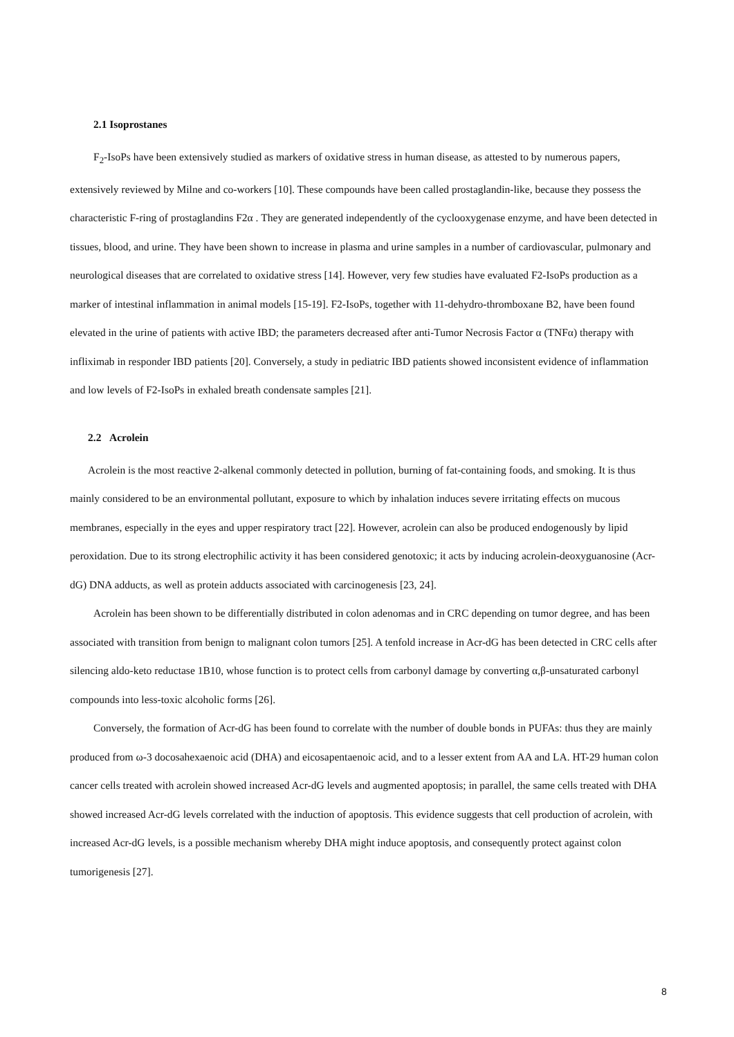2.1 Isoprostanes
F<sub>2</sub>-IsoPs have been extensively studied as markers of oxidative stress in human disease, as attested to by numerous papers, extensively reviewed by Milne and co-workers [10]. These compounds have been called prostaglandin-like, because they possess the characteristic F-ring of prostaglandins F2α . They are generated independently of the cyclooxygenase enzyme, and have been detected in tissues, blood, and urine. They have been shown to increase in plasma and urine samples in a number of cardiovascular, pulmonary and neurological diseases that are correlated to oxidative stress [14]. However, very few studies have evaluated F2-IsoPs production as a marker of intestinal inflammation in animal models [15-19]. F2-IsoPs, together with 11-dehydro-thromboxane B2, have been found elevated in the urine of patients with active IBD; the parameters decreased after anti-Tumor Necrosis Factor α (TNFα) therapy with infliximab in responder IBD patients [20]. Conversely, a study in pediatric IBD patients showed inconsistent evidence of inflammation and low levels of F2-IsoPs in exhaled breath condensate samples [21].
2.2 Acrolein
Acrolein is the most reactive 2-alkenal commonly detected in pollution, burning of fat-containing foods, and smoking. It is thus mainly considered to be an environmental pollutant, exposure to which by inhalation induces severe irritating effects on mucous membranes, especially in the eyes and upper respiratory tract [22]. However, acrolein can also be produced endogenously by lipid peroxidation. Due to its strong electrophilic activity it has been considered genotoxic; it acts by inducing acrolein-deoxyguanosine (Acr-dG) DNA adducts, as well as protein adducts associated with carcinogenesis [23, 24].
Acrolein has been shown to be differentially distributed in colon adenomas and in CRC depending on tumor degree, and has been associated with transition from benign to malignant colon tumors [25]. A tenfold increase in Acr-dG has been detected in CRC cells after silencing aldo-keto reductase 1B10, whose function is to protect cells from carbonyl damage by converting α,β-unsaturated carbonyl compounds into less-toxic alcoholic forms [26].
Conversely, the formation of Acr-dG has been found to correlate with the number of double bonds in PUFAs: thus they are mainly produced from ω-3 docosahexaenoic acid (DHA) and eicosapentaenoic acid, and to a lesser extent from AA and LA. HT-29 human colon cancer cells treated with acrolein showed increased Acr-dG levels and augmented apoptosis; in parallel, the same cells treated with DHA showed increased Acr-dG levels correlated with the induction of apoptosis. This evidence suggests that cell production of acrolein, with increased Acr-dG levels, is a possible mechanism whereby DHA might induce apoptosis, and consequently protect against colon tumorigenesis [27].
8